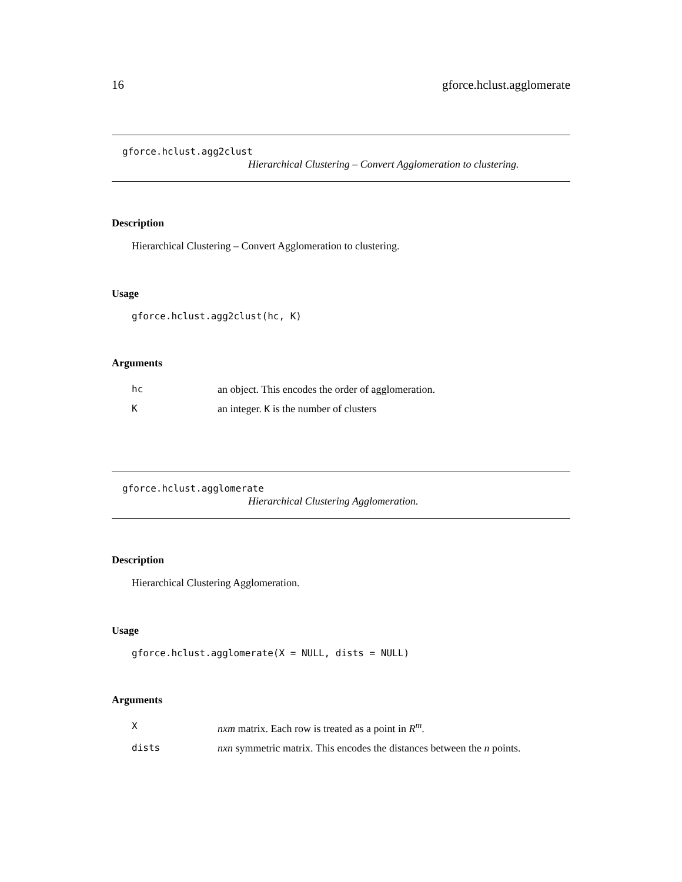16 gforce.hclust.agglomerate
gforce.hclust.agg2clust
Hierarchical Clustering – Convert Agglomeration to clustering.
Description
Hierarchical Clustering – Convert Agglomeration to clustering.
Usage
gforce.hclust.agg2clust(hc, K)
Arguments
| hc | an object. This encodes the order of agglomeration. |
| K | an integer. K is the number of clusters |
gforce.hclust.agglomerate
Hierarchical Clustering Agglomeration.
Description
Hierarchical Clustering Agglomeration.
Usage
gforce.hclust.agglomerate(X = NULL, dists = NULL)
Arguments
| X | nxm matrix. Each row is treated as a point in R<sup>m</sup>. |
| dists | nxn symmetric matrix. This encodes the distances between the n points. |